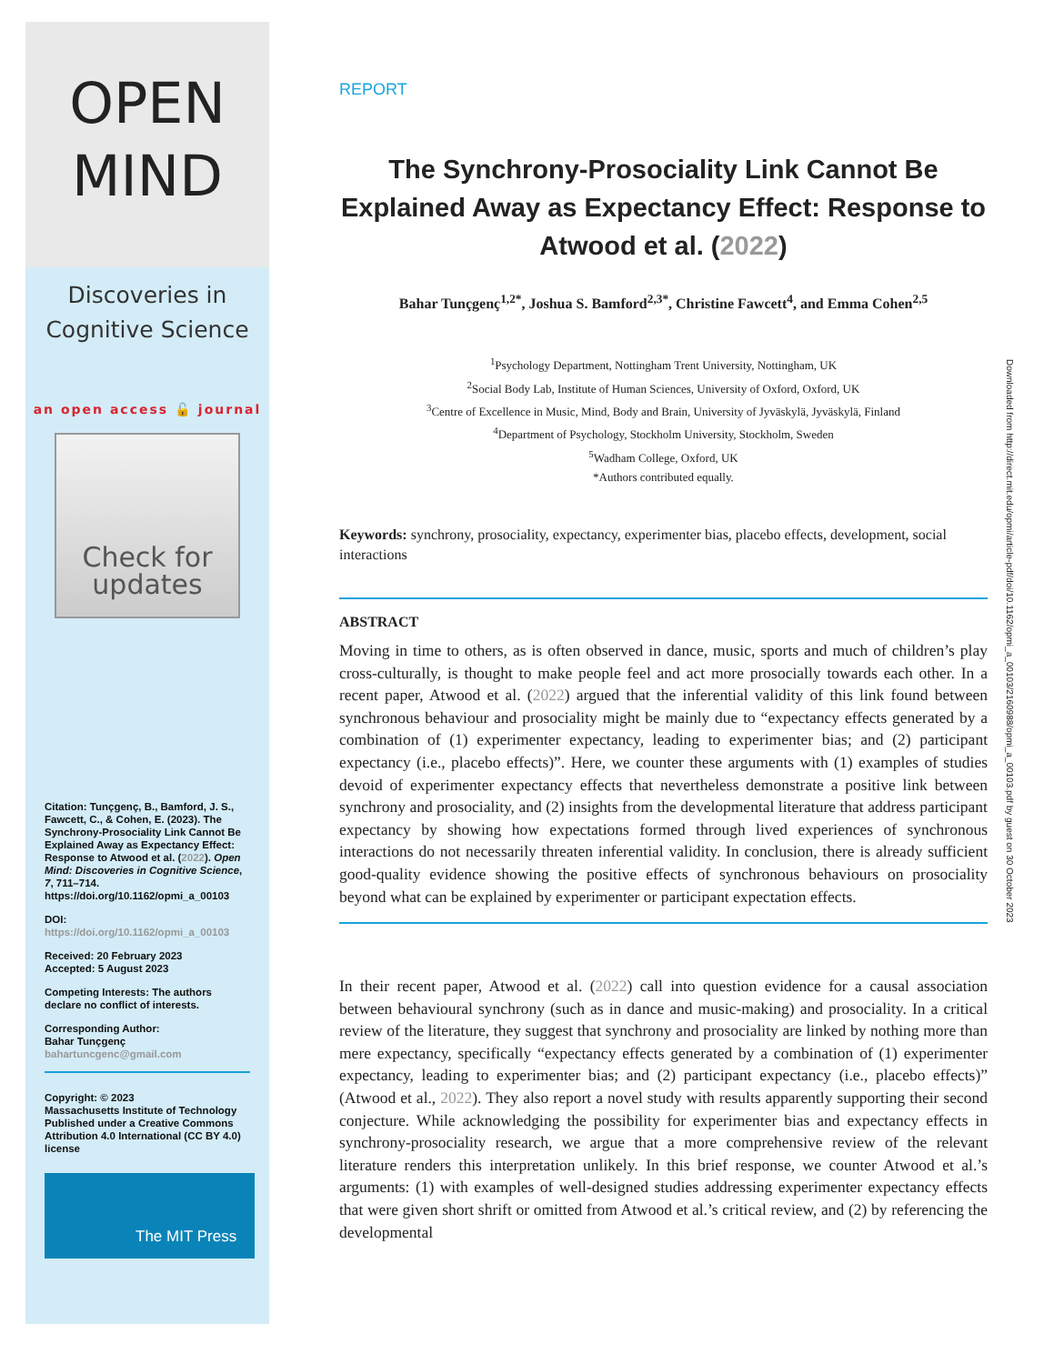OPEN
MIND
Discoveries in
Cognitive Science
an open access 🔓 journal
Check for updates
Citation: Tunçgenç, B., Bamford, J. S., Fawcett, C., & Cohen, E. (2023). The Synchrony-Prosociality Link Cannot Be Explained Away as Expectancy Effect: Response to Atwood et al. (2022). Open Mind: Discoveries in Cognitive Science, 7, 711–714. https://doi.org/10.1162/opmi_a_00103
DOI:
https://doi.org/10.1162/opmi_a_00103
Received: 20 February 2023
Accepted: 5 August 2023
Competing Interests: The authors declare no conflict of interests.
Corresponding Author:
Bahar Tunçgenç
bahartuncgenc@gmail.com
Copyright: © 2023
Massachusetts Institute of Technology
Published under a Creative Commons Attribution 4.0 International (CC BY 4.0) license
The MIT Press
REPORT
The Synchrony-Prosociality Link Cannot Be Explained Away as Expectancy Effect: Response to Atwood et al. (2022)
Bahar Tunçgenç<sup>1,2*</sup>, Joshua S. Bamford<sup>2,3*</sup>, Christine Fawcett<sup>4</sup>, and Emma Cohen<sup>2,5</sup>
<sup>1</sup> Psychology Department, Nottingham Trent University, Nottingham, UK
<sup>2</sup> Social Body Lab, Institute of Human Sciences, University of Oxford, Oxford, UK
<sup>3</sup> Centre of Excellence in Music, Mind, Body and Brain, University of Jyväskylä, Jyväskylä, Finland
<sup>4</sup> Department of Psychology, Stockholm University, Stockholm, Sweden
<sup>5</sup> Wadham College, Oxford, UK
*Authors contributed equally.
Keywords: synchrony, prosociality, expectancy, experimenter bias, placebo effects, development, social interactions
ABSTRACT
Moving in time to others, as is often observed in dance, music, sports and much of children’s play cross-culturally, is thought to make people feel and act more prosocially towards each other. In a recent paper, Atwood et al. (2022) argued that the inferential validity of this link found between synchronous behaviour and prosociality might be mainly due to “expectancy effects generated by a combination of (1) experimenter expectancy, leading to experimenter bias; and (2) participant expectancy (i.e., placebo effects)”. Here, we counter these arguments with (1) examples of studies devoid of experimenter expectancy effects that nevertheless demonstrate a positive link between synchrony and prosociality, and (2) insights from the developmental literature that address participant expectancy by showing how expectations formed through lived experiences of synchronous interactions do not necessarily threaten inferential validity. In conclusion, there is already sufficient good-quality evidence showing the positive effects of synchronous behaviours on prosociality beyond what can be explained by experimenter or participant expectation effects.
In their recent paper, Atwood et al. (2022) call into question evidence for a causal association between behavioural synchrony (such as in dance and music-making) and prosociality. In a critical review of the literature, they suggest that synchrony and prosociality are linked by nothing more than mere expectancy, specifically “expectancy effects generated by a combination of (1) experimenter expectancy, leading to experimenter bias; and (2) participant expectancy (i.e., placebo effects)” (Atwood et al., 2022). They also report a novel study with results apparently supporting their second conjecture. While acknowledging the possibility for experimenter bias and expectancy effects in synchrony-prosociality research, we argue that a more comprehensive review of the relevant literature renders this interpretation unlikely. In this brief response, we counter Atwood et al.’s arguments: (1) with examples of well-designed studies addressing experimenter expectancy effects that were given short shrift or omitted from Atwood et al.’s critical review, and (2) by referencing the developmental
Downloaded from http://direct.mit.edu/opmi/article-pdf/doi/10.1162/opmi_a_00103/2160988/opmi_a_00103.pdf by guest on 30 October 2023